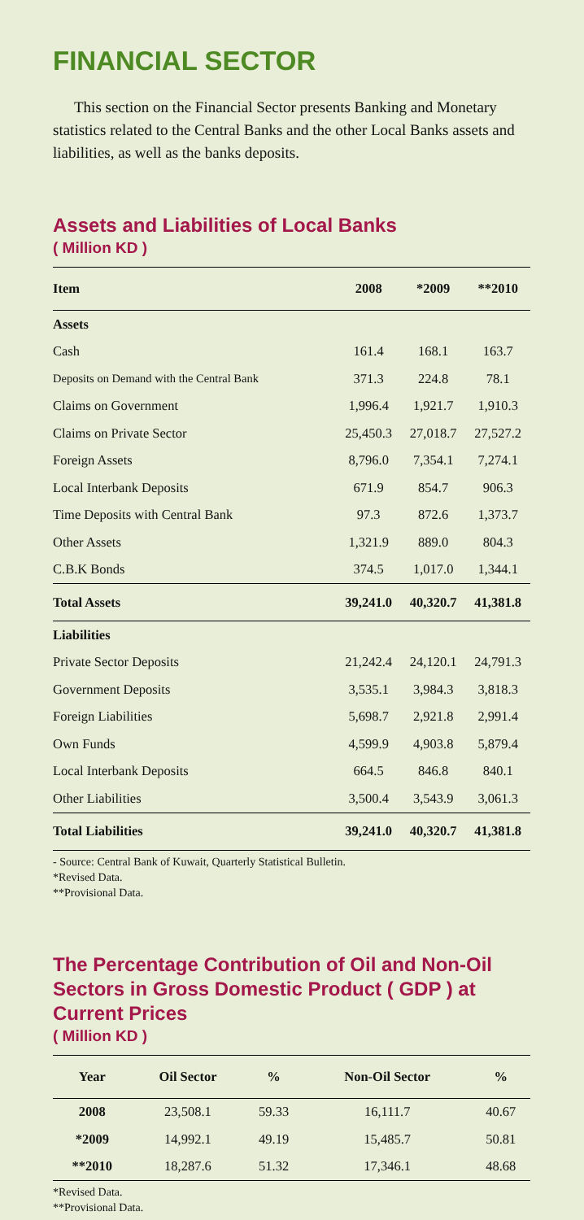FINANCIAL SECTOR
This section on the Financial Sector presents Banking and Monetary statistics related to the Central Banks and the other Local Banks assets and liabilities, as well as the banks deposits.
Assets and Liabilities of Local Banks
( Million KD )
| Item | 2008 | *2009 | **2010 |
| --- | --- | --- | --- |
| Assets | | | |
| Cash | 161.4 | 168.1 | 163.7 |
| Deposits on Demand with the Central Bank | 371.3 | 224.8 | 78.1 |
| Claims on Government | 1,996.4 | 1,921.7 | 1,910.3 |
| Claims on Private Sector | 25,450.3 | 27,018.7 | 27,527.2 |
| Foreign Assets | 8,796.0 | 7,354.1 | 7,274.1 |
| Local Interbank Deposits | 671.9 | 854.7 | 906.3 |
| Time Deposits with Central Bank | 97.3 | 872.6 | 1,373.7 |
| Other Assets | 1,321.9 | 889.0 | 804.3 |
| C.B.K Bonds | 374.5 | 1,017.0 | 1,344.1 |
| Total Assets | 39,241.0 | 40,320.7 | 41,381.8 |
| Liabilities | | | |
| Private Sector Deposits | 21,242.4 | 24,120.1 | 24,791.3 |
| Government Deposits | 3,535.1 | 3,984.3 | 3,818.3 |
| Foreign Liabilities | 5,698.7 | 2,921.8 | 2,991.4 |
| Own Funds | 4,599.9 | 4,903.8 | 5,879.4 |
| Local Interbank Deposits | 664.5 | 846.8 | 840.1 |
| Other Liabilities | 3,500.4 | 3,543.9 | 3,061.3 |
| Total Liabilities | 39,241.0 | 40,320.7 | 41,381.8 |
- Source: Central Bank of Kuwait, Quarterly Statistical Bulletin.
*Revised Data.
**Provisional Data.
The Percentage Contribution of Oil and Non-Oil Sectors in Gross Domestic Product ( GDP ) at Current Prices
( Million KD )
| Year | Oil Sector | % | Non-Oil Sector | % |
| --- | --- | --- | --- | --- |
| 2008 | 23,508.1 | 59.33 | 16,111.7 | 40.67 |
| *2009 | 14,992.1 | 49.19 | 15,485.7 | 50.81 |
| **2010 | 18,287.6 | 51.32 | 17,346.1 | 48.68 |
*Revised Data.
**Provisional Data.